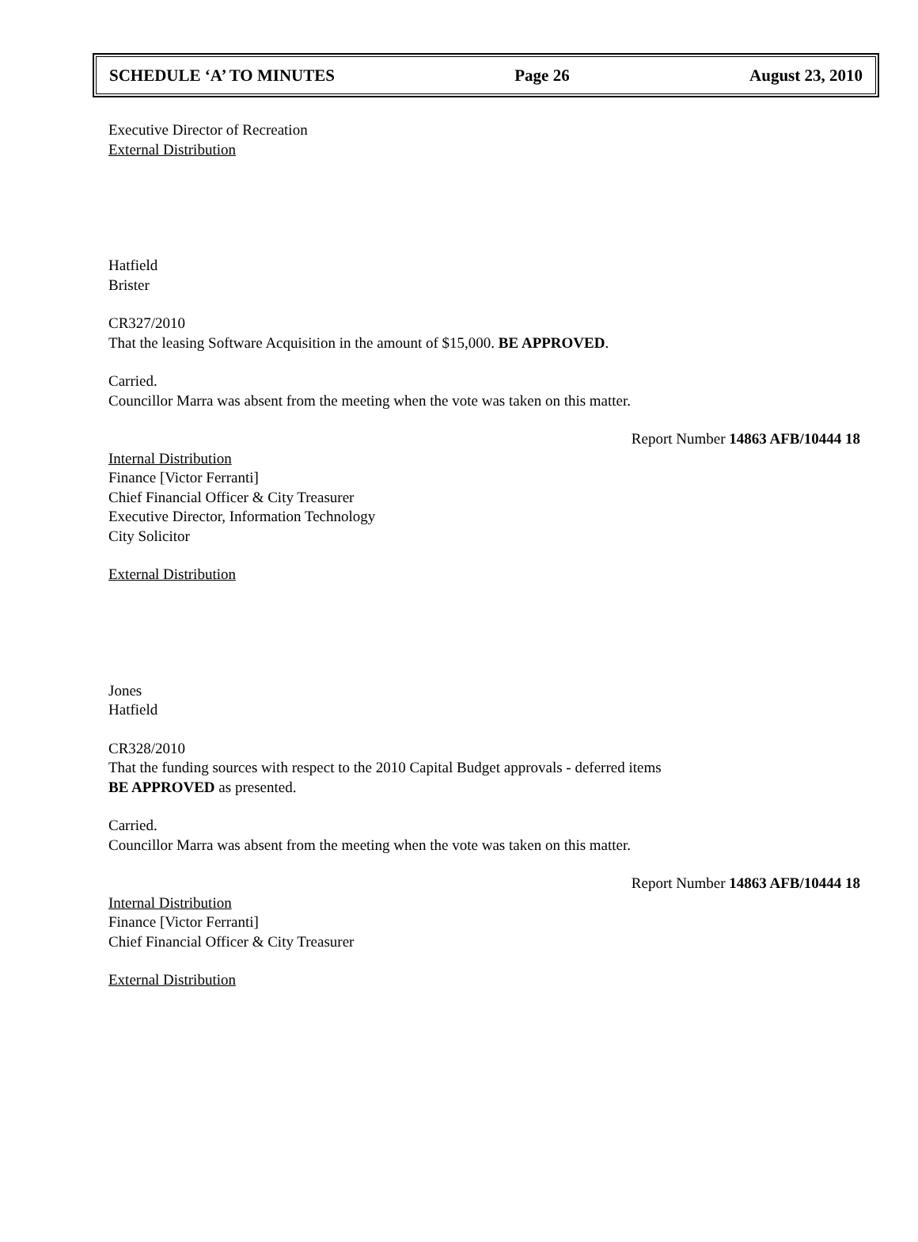SCHEDULE ‘A’ TO MINUTES Page 26 August 23, 2010
Executive Director of Recreation
External Distribution
Hatfield
Brister
CR327/2010
That the leasing Software Acquisition in the amount of $15,000. BE APPROVED.
Carried.
Councillor Marra was absent from the meeting when the vote was taken on this matter.
Report Number 14863 AFB/10444 18
Internal Distribution
Finance [Victor Ferranti]
Chief Financial Officer & City Treasurer
Executive Director, Information Technology
City Solicitor
External Distribution
Jones
Hatfield
CR328/2010
That the funding sources with respect to the 2010 Capital Budget approvals - deferred items
BE APPROVED as presented.
Carried.
Councillor Marra was absent from the meeting when the vote was taken on this matter.
Report Number 14863 AFB/10444 18
Internal Distribution
Finance [Victor Ferranti]
Chief Financial Officer & City Treasurer
External Distribution